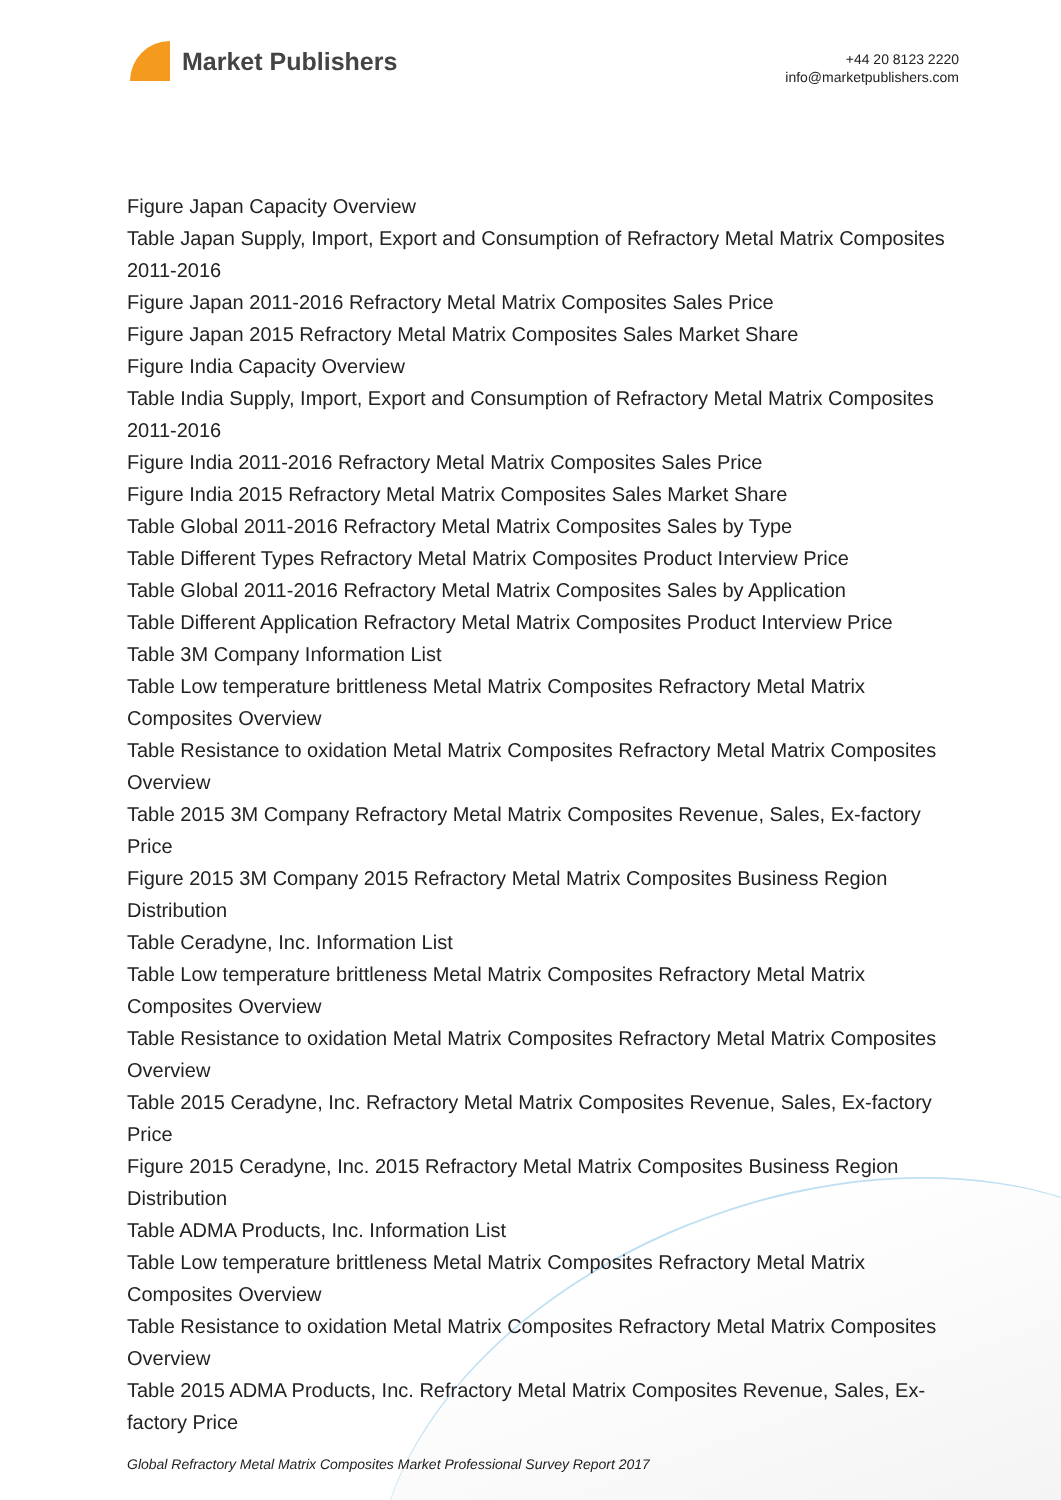Market Publishers
+44 20 8123 2220
info@marketpublishers.com
Figure Japan Capacity Overview
Table Japan Supply, Import, Export and Consumption of Refractory Metal Matrix Composites 2011-2016
Figure Japan 2011-2016 Refractory Metal Matrix Composites Sales Price
Figure Japan 2015 Refractory Metal Matrix Composites Sales Market Share
Figure India Capacity Overview
Table India Supply, Import, Export and Consumption of Refractory Metal Matrix Composites 2011-2016
Figure India 2011-2016 Refractory Metal Matrix Composites Sales Price
Figure India 2015 Refractory Metal Matrix Composites Sales Market Share
Table Global 2011-2016 Refractory Metal Matrix Composites Sales by Type
Table Different Types Refractory Metal Matrix Composites Product Interview Price
Table Global 2011-2016 Refractory Metal Matrix Composites Sales by Application
Table Different Application Refractory Metal Matrix Composites Product Interview Price
Table 3M Company Information List
Table Low temperature brittleness Metal Matrix Composites Refractory Metal Matrix Composites Overview
Table Resistance to oxidation Metal Matrix Composites Refractory Metal Matrix Composites Overview
Table 2015 3M Company Refractory Metal Matrix Composites Revenue, Sales, Ex-factory Price
Figure 2015 3M Company 2015 Refractory Metal Matrix Composites Business Region Distribution
Table Ceradyne, Inc. Information List
Table Low temperature brittleness Metal Matrix Composites Refractory Metal Matrix Composites Overview
Table Resistance to oxidation Metal Matrix Composites Refractory Metal Matrix Composites Overview
Table 2015 Ceradyne, Inc. Refractory Metal Matrix Composites Revenue, Sales, Ex-factory Price
Figure 2015 Ceradyne, Inc. 2015 Refractory Metal Matrix Composites Business Region Distribution
Table ADMA Products, Inc. Information List
Table Low temperature brittleness Metal Matrix Composites Refractory Metal Matrix Composites Overview
Table Resistance to oxidation Metal Matrix Composites Refractory Metal Matrix Composites Overview
Table 2015 ADMA Products, Inc. Refractory Metal Matrix Composites Revenue, Sales, Ex-factory Price
Global Refractory Metal Matrix Composites Market Professional Survey Report 2017